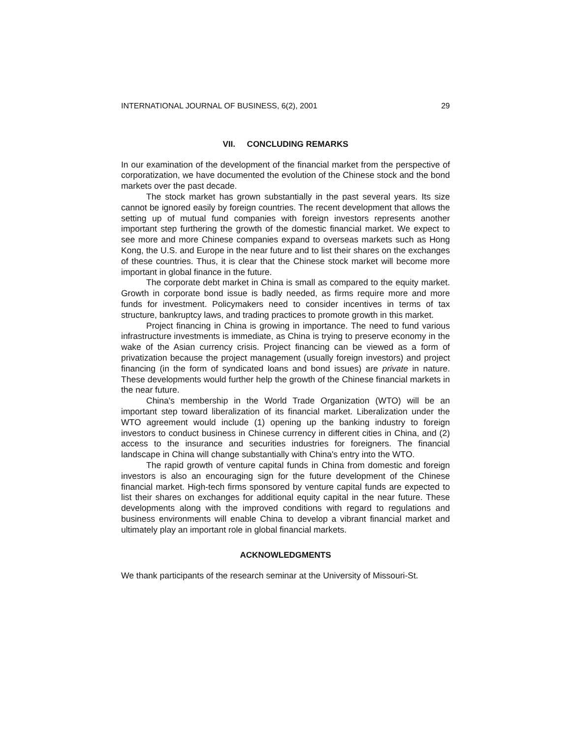INTERNATIONAL JOURNAL OF BUSINESS, 6(2), 2001 29
VII. CONCLUDING REMARKS
In our examination of the development of the financial market from the perspective of corporatization, we have documented the evolution of the Chinese stock and the bond markets over the past decade.
The stock market has grown substantially in the past several years. Its size cannot be ignored easily by foreign countries. The recent development that allows the setting up of mutual fund companies with foreign investors represents another important step furthering the growth of the domestic financial market. We expect to see more and more Chinese companies expand to overseas markets such as Hong Kong, the U.S. and Europe in the near future and to list their shares on the exchanges of these countries. Thus, it is clear that the Chinese stock market will become more important in global finance in the future.
The corporate debt market in China is small as compared to the equity market. Growth in corporate bond issue is badly needed, as firms require more and more funds for investment. Policymakers need to consider incentives in terms of tax structure, bankruptcy laws, and trading practices to promote growth in this market.
Project financing in China is growing in importance. The need to fund various infrastructure investments is immediate, as China is trying to preserve economy in the wake of the Asian currency crisis. Project financing can be viewed as a form of privatization because the project management (usually foreign investors) and project financing (in the form of syndicated loans and bond issues) are private in nature. These developments would further help the growth of the Chinese financial markets in the near future.
China's membership in the World Trade Organization (WTO) will be an important step toward liberalization of its financial market. Liberalization under the WTO agreement would include (1) opening up the banking industry to foreign investors to conduct business in Chinese currency in different cities in China, and (2) access to the insurance and securities industries for foreigners. The financial landscape in China will change substantially with China's entry into the WTO.
The rapid growth of venture capital funds in China from domestic and foreign investors is also an encouraging sign for the future development of the Chinese financial market. High-tech firms sponsored by venture capital funds are expected to list their shares on exchanges for additional equity capital in the near future. These developments along with the improved conditions with regard to regulations and business environments will enable China to develop a vibrant financial market and ultimately play an important role in global financial markets.
ACKNOWLEDGMENTS
We thank participants of the research seminar at the University of Missouri-St.